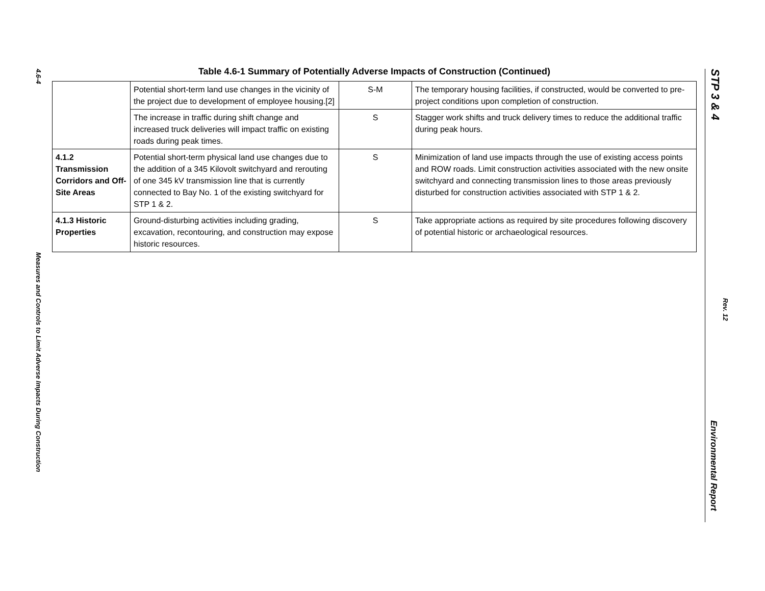4.6-4
Measures and Controls to Limit Adverse Impacts During Construction
STP 3 & 4
Rev. 12
Environmental Report
Table 4.6-1 Summary of Potentially Adverse Impacts of Construction (Continued)
| | Potential short-term land use changes in the vicinity of the project due to development of employee housing.[2] | S-M | The temporary housing facilities, if constructed, would be converted to pre-project conditions upon completion of construction. |
| | The increase in traffic during shift change and increased truck deliveries will impact traffic on existing roads during peak times. | S | Stagger work shifts and truck delivery times to reduce the additional traffic during peak hours. |
| 4.1.2 Transmission Corridors and Off-Site Areas | Potential short-term physical land use changes due to the addition of a 345 Kilovolt switchyard and rerouting of one 345 kV transmission line that is currently connected to Bay No. 1 of the existing switchyard for STP 1 & 2. | S | Minimization of land use impacts through the use of existing access points and ROW roads. Limit construction activities associated with the new onsite switchyard and connecting transmission lines to those areas previously disturbed for construction activities associated with STP 1 & 2. |
| 4.1.3 Historic Properties | Ground-disturbing activities including grading, excavation, recontouring, and construction may expose historic resources. | S | Take appropriate actions as required by site procedures following discovery of potential historic or archaeological resources. |